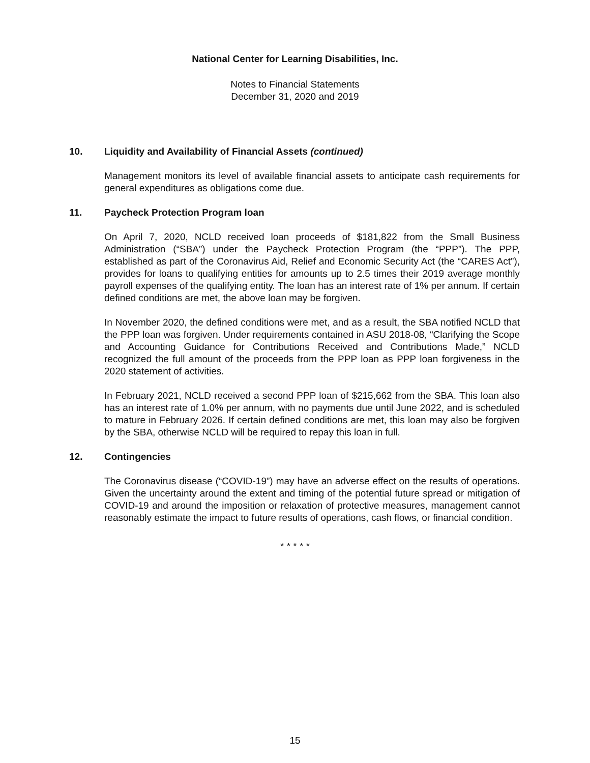National Center for Learning Disabilities, Inc.
Notes to Financial Statements
December 31, 2020 and 2019
10. Liquidity and Availability of Financial Assets (continued)
Management monitors its level of available financial assets to anticipate cash requirements for general expenditures as obligations come due.
11. Paycheck Protection Program loan
On April 7, 2020, NCLD received loan proceeds of $181,822 from the Small Business Administration (“SBA”) under the Paycheck Protection Program (the “PPP”). The PPP, established as part of the Coronavirus Aid, Relief and Economic Security Act (the “CARES Act”), provides for loans to qualifying entities for amounts up to 2.5 times their 2019 average monthly payroll expenses of the qualifying entity. The loan has an interest rate of 1% per annum. If certain defined conditions are met, the above loan may be forgiven.
In November 2020, the defined conditions were met, and as a result, the SBA notified NCLD that the PPP loan was forgiven. Under requirements contained in ASU 2018-08, “Clarifying the Scope and Accounting Guidance for Contributions Received and Contributions Made,” NCLD recognized the full amount of the proceeds from the PPP loan as PPP loan forgiveness in the 2020 statement of activities.
In February 2021, NCLD received a second PPP loan of $215,662 from the SBA. This loan also has an interest rate of 1.0% per annum, with no payments due until June 2022, and is scheduled to mature in February 2026. If certain defined conditions are met, this loan may also be forgiven by the SBA, otherwise NCLD will be required to repay this loan in full.
12. Contingencies
The Coronavirus disease (“COVID-19”) may have an adverse effect on the results of operations. Given the uncertainty around the extent and timing of the potential future spread or mitigation of COVID-19 and around the imposition or relaxation of protective measures, management cannot reasonably estimate the impact to future results of operations, cash flows, or financial condition.
* * * * *
15